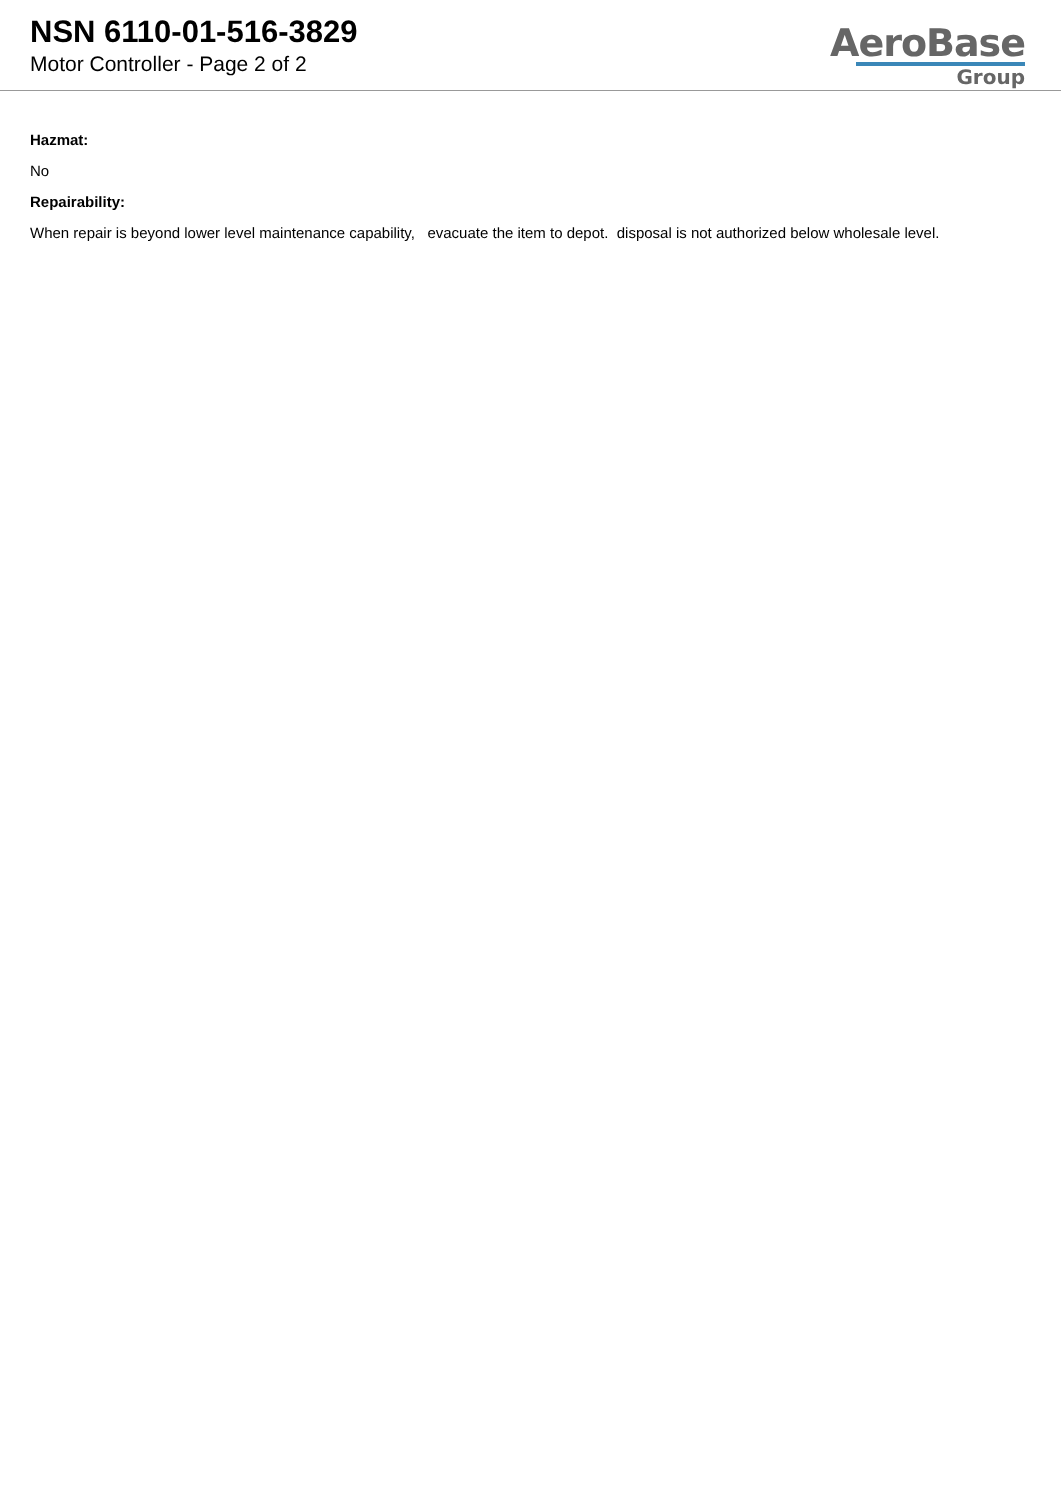NSN 6110-01-516-3829
Motor Controller - Page 2 of 2
AeroBase
Group
Hazmat:
No
Repairability:
When repair is beyond lower level maintenance capability, evacuate the item to depot. disposal is not authorized below wholesale level.